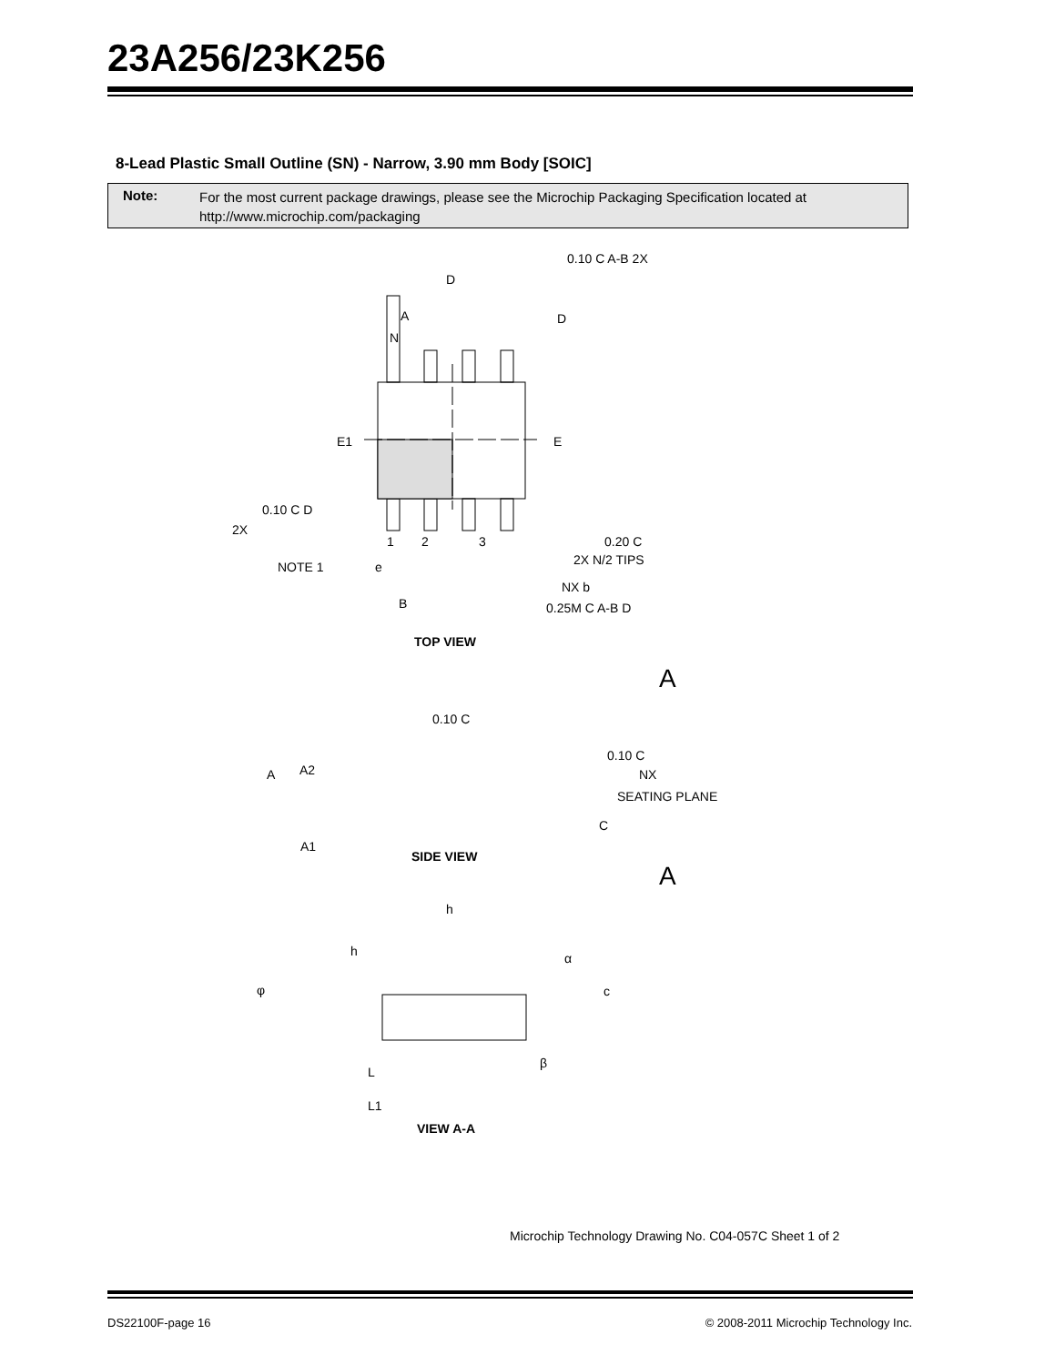23A256/23K256
8-Lead Plastic Small Outline (SN) - Narrow, 3.90 mm Body [SOIC]
Note:
For the most current package drawings, please see the Microchip Packaging Specification located at
http://www.microchip.com/packaging
D
A
D
E1
E
0.10 C A-B 2X
0.10 C D
2X
NOTE 1
e
B
1
2
3
N
0.20 C
2X N/2 TIPS
NX b
0.25M C A-B D
TOP VIEW
A
0.10 C
A
A2
A1
0.10 C
NX
SEATING PLANE
C
SIDE VIEW
A
h
h
α
φ
c
β
L
L1
VIEW A-A
Microchip Technology Drawing No. C04-057C Sheet 1 of 2
DS22100F-page 16
© 2008-2011 Microchip Technology Inc.